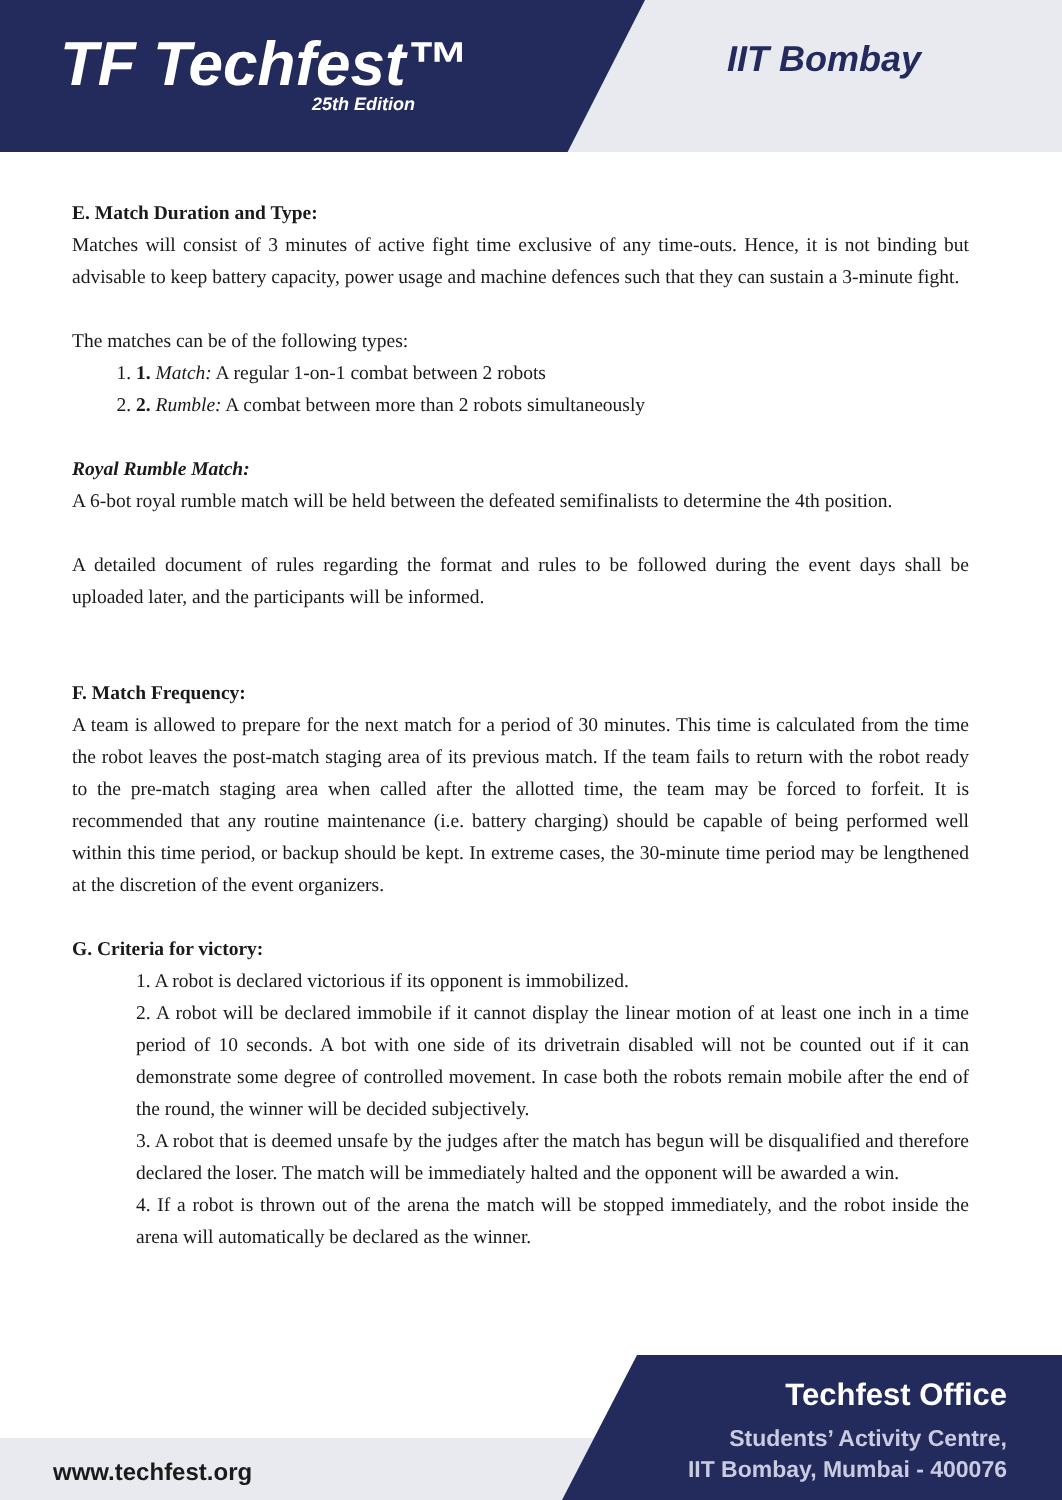TF Techfest™
25th Edition
IIT Bombay
E. Match Duration and Type:
Matches will consist of 3 minutes of active fight time exclusive of any time-outs. Hence, it is not binding but advisable to keep battery capacity, power usage and machine defences such that they can sustain a 3-minute fight.
The matches can be of the following types:
1. 1. Match: A regular 1-on-1 combat between 2 robots
2. 2. Rumble: A combat between more than 2 robots simultaneously
Royal Rumble Match:
A 6-bot royal rumble match will be held between the defeated semifinalists to determine the 4th position.
A detailed document of rules regarding the format and rules to be followed during the event days shall be uploaded later, and the participants will be informed.
F. Match Frequency:
A team is allowed to prepare for the next match for a period of 30 minutes. This time is calculated from the time the robot leaves the post-match staging area of its previous match. If the team fails to return with the robot ready to the pre-match staging area when called after the allotted time, the team may be forced to forfeit. It is recommended that any routine maintenance (i.e. battery charging) should be capable of being performed well within this time period, or backup should be kept. In extreme cases, the 30-minute time period may be lengthened at the discretion of the event organizers.
G. Criteria for victory:
1. A robot is declared victorious if its opponent is immobilized.
2. A robot will be declared immobile if it cannot display the linear motion of at least one inch in a time period of 10 seconds. A bot with one side of its drivetrain disabled will not be counted out if it can demonstrate some degree of controlled movement. In case both the robots remain mobile after the end of the round, the winner will be decided subjectively.
3. A robot that is deemed unsafe by the judges after the match has begun will be disqualified and therefore declared the loser. The match will be immediately halted and the opponent will be awarded a win.
4. If a robot is thrown out of the arena the match will be stopped immediately, and the robot inside the arena will automatically be declared as the winner.
www.techfest.org
Techfest Office
Students’ Activity Centre,
IIT Bombay, Mumbai - 400076